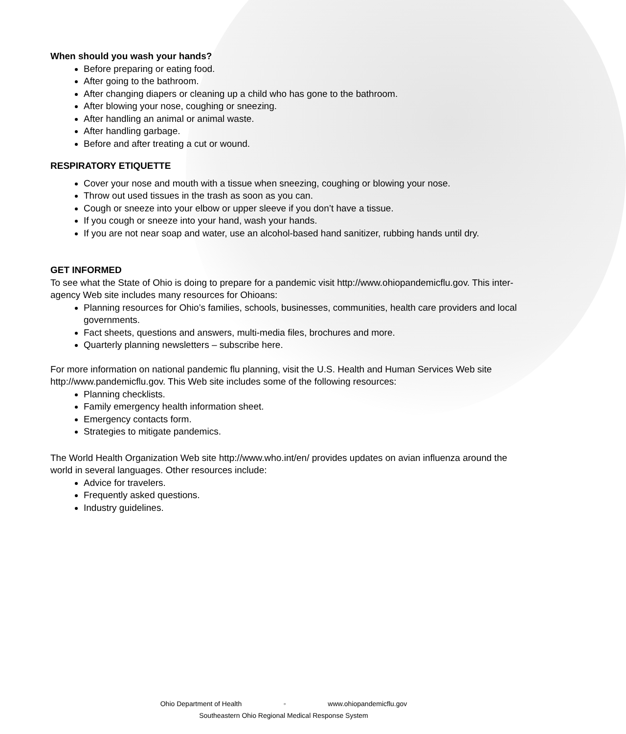When should you wash your hands?
Before preparing or eating food.
After going to the bathroom.
After changing diapers or cleaning up a child who has gone to the bathroom.
After blowing your nose, coughing or sneezing.
After handling an animal or animal waste.
After handling garbage.
Before and after treating a cut or wound.
RESPIRATORY ETIQUETTE
Cover your nose and mouth with a tissue when sneezing, coughing or blowing your nose.
Throw out used tissues in the trash as soon as you can.
Cough or sneeze into your elbow or upper sleeve if you don’t have a tissue.
If you cough or sneeze into your hand, wash your hands.
If you are not near soap and water, use an alcohol-based hand sanitizer, rubbing hands until dry.
GET INFORMED
To see what the State of Ohio is doing to prepare for a pandemic visit http://www.ohiopandemicflu.gov. This inter-agency Web site includes many resources for Ohioans:
Planning resources for Ohio’s families, schools, businesses, communities, health care providers and local governments.
Fact sheets, questions and answers, multi-media files, brochures and more.
Quarterly planning newsletters – subscribe here.
For more information on national pandemic flu planning, visit the U.S. Health and Human Services Web site http://www.pandemicflu.gov. This Web site includes some of the following resources:
Planning checklists.
Family emergency health information sheet.
Emergency contacts form.
Strategies to mitigate pandemics.
The World Health Organization Web site http://www.who.int/en/ provides updates on avian influenza around the world in several languages. Other resources include:
Advice for travelers.
Frequently asked questions.
Industry guidelines.
Ohio Department of Health ◦ www.ohiopandemicflu.gov
Southeastern Ohio Regional Medical Response System